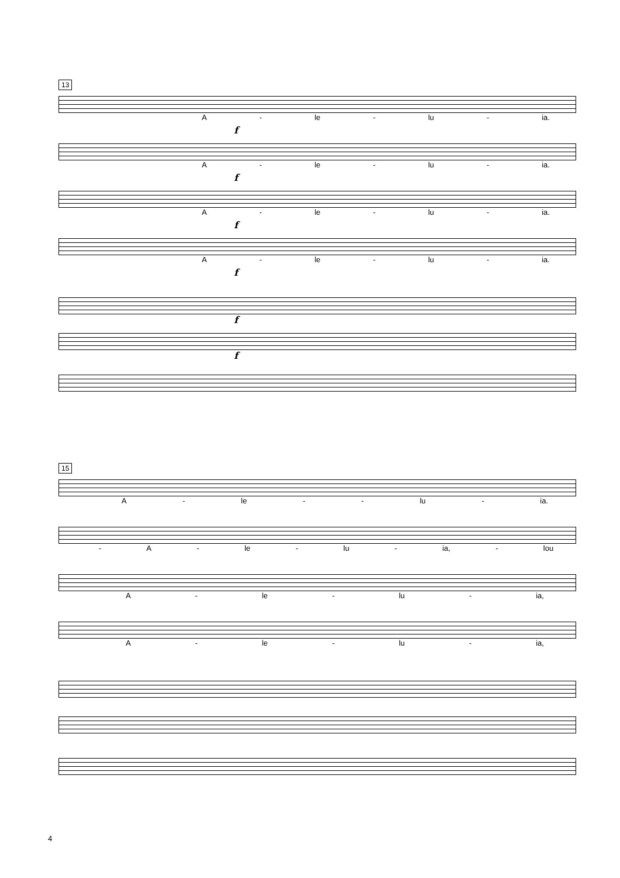13
A - le - lu - ia.
f
A - le - lu - ia.
f
A - le - lu - ia.
f
A - le - lu - ia.
f
f
f
15
A - le - - lu - ia.
- A - le - lu - ia, - lou
A - le - lu - ia,
A - le - lu - ia,
4